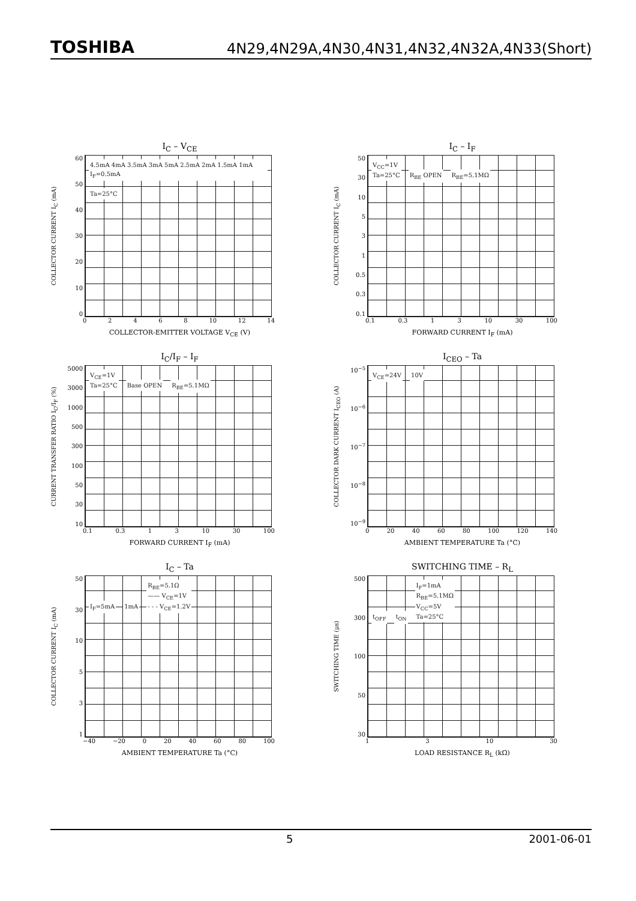TOSHIBA 4N29,4N29A,4N30,4N31,4N32,4N32A,4N33(Short)
I<sub>C</sub> – V<sub>CE</sub>
COLLECTOR CURRENT I<sub>C</sub> (mA)
60
50
40
30
20
10
0
4.5mA 4mA 3.5mA 3mA 5mA 2.5mA 2mA 1.5mA 1mA I<sub>F</sub>=0.5mA Ta=25°C
02468 10 12 14
COLLECTOR-EMITTER VOLTAGE V<sub>CE</sub> (V)
I<sub>C</sub> – I<sub>F</sub>
COLLECTOR CURRENT I<sub>C</sub> (mA)
50
30
10
5
3
1
0.5
0.3
0.1
V<sub>CC</sub>=1V
Ta=25°C R<sub>BE</sub> OPEN R<sub>BE</sub>=5.1MΩ
0.1 0.3 13 10 30 100
FORWARD CURRENT I<sub>F</sub> (mA)
I<sub>C</sub>/I<sub>F</sub> – I<sub>F</sub>
CURRENT TRANSFER RATIO I<sub>C</sub>/I<sub>F</sub> (%)
5000
3000
1000
500
300
100
50
30
10
V<sub>CE</sub>=1V
Ta=25°C Base OPEN R<sub>BE</sub>=5.1MΩ
0.1 0.3 13 10 30 100
FORWARD CURRENT I<sub>F</sub> (mA)
I<sub>CEO</sub> – Ta
COLLECTOR DARK CURRENT I<sub>CEO</sub> (A)
10<sup>−5</sup>
10<sup>−6</sup>
10<sup>−7</sup>
10<sup>−8</sup>
10<sup>−9</sup>
V<sub>CE</sub>=24V 10V
0 20 40 60 80 100 120 140
AMBIENT TEMPERATURE Ta (°C)
I<sub>C</sub> – Ta
COLLECTOR CURRENT I<sub>C</sub> (mA)
50
30
10
5
3
1
I<sub>F</sub>=5mA 1mA R<sub>BE</sub>=5.1Ω
—— V<sub>CE</sub>=1V
- - - V<sub>CE</sub>=1.2V
−40 −20 0 20 40 60 80 100
AMBIENT TEMPERATURE Ta (°C)
SWITCHING TIME – R<sub>L</sub>
SWITCHING TIME (μs)
500
300
100
50
30
t<sub>OFF</sub> t<sub>ON</sub> I<sub>F</sub>=1mA
R<sub>BE</sub>=5.1MΩ
V<sub>CC</sub>=5V
Ta=25°C
13 10 30
LOAD RESISTANCE R<sub>L</sub> (kΩ)
5 2001-06-01